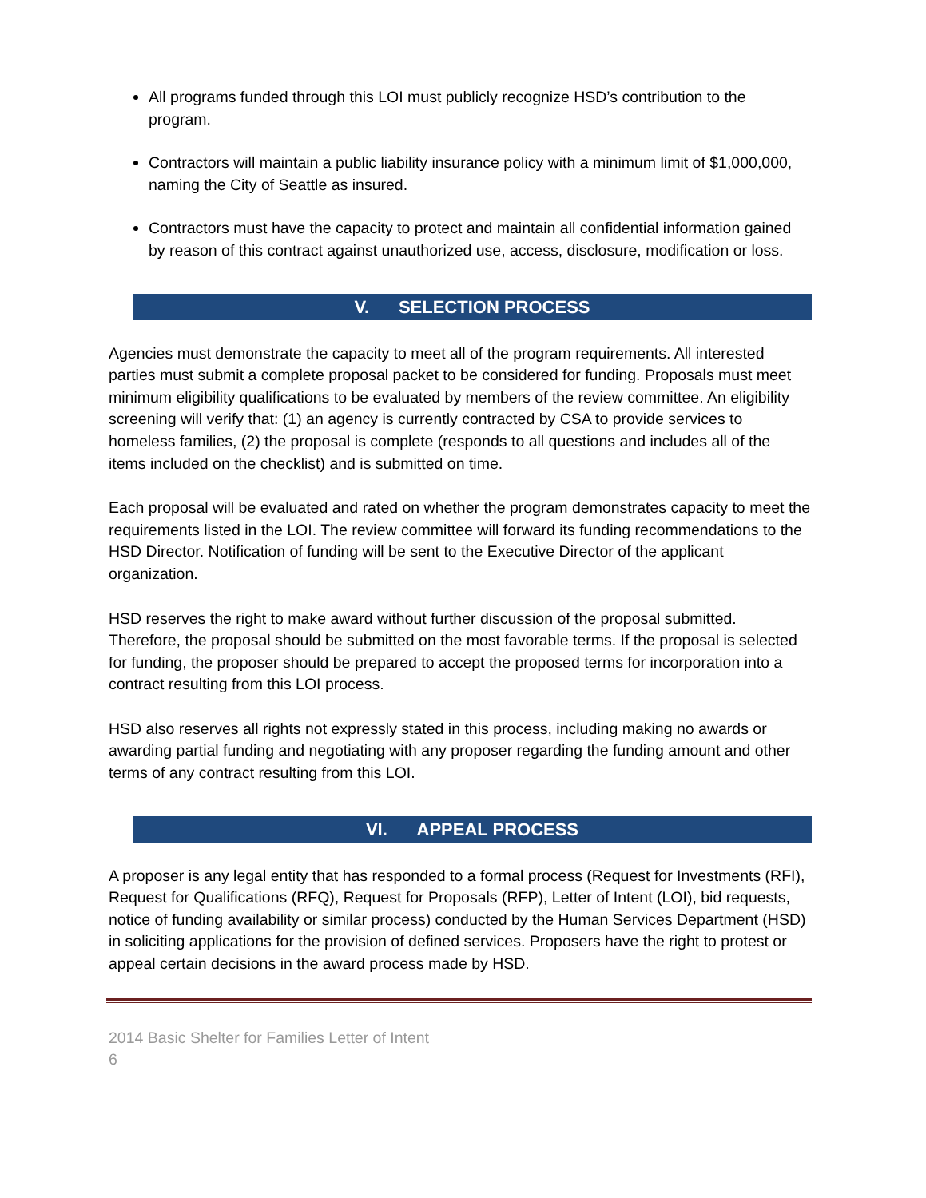All programs funded through this LOI must publicly recognize HSD’s contribution to the program.
Contractors will maintain a public liability insurance policy with a minimum limit of $1,000,000, naming the City of Seattle as insured.
Contractors must have the capacity to protect and maintain all confidential information gained by reason of this contract against unauthorized use, access, disclosure, modification or loss.
V. SELECTION PROCESS
Agencies must demonstrate the capacity to meet all of the program requirements. All interested parties must submit a complete proposal packet to be considered for funding. Proposals must meet minimum eligibility qualifications to be evaluated by members of the review committee. An eligibility screening will verify that: (1) an agency is currently contracted by CSA to provide services to homeless families, (2) the proposal is complete (responds to all questions and includes all of the items included on the checklist) and is submitted on time.
Each proposal will be evaluated and rated on whether the program demonstrates capacity to meet the requirements listed in the LOI. The review committee will forward its funding recommendations to the HSD Director. Notification of funding will be sent to the Executive Director of the applicant organization.
HSD reserves the right to make award without further discussion of the proposal submitted. Therefore, the proposal should be submitted on the most favorable terms. If the proposal is selected for funding, the proposer should be prepared to accept the proposed terms for incorporation into a contract resulting from this LOI process.
HSD also reserves all rights not expressly stated in this process, including making no awards or awarding partial funding and negotiating with any proposer regarding the funding amount and other terms of any contract resulting from this LOI.
VI. APPEAL PROCESS
A proposer is any legal entity that has responded to a formal process (Request for Investments (RFI), Request for Qualifications (RFQ), Request for Proposals (RFP), Letter of Intent (LOI), bid requests, notice of funding availability or similar process) conducted by the Human Services Department (HSD) in soliciting applications for the provision of defined services. Proposers have the right to protest or appeal certain decisions in the award process made by HSD.
2014 Basic Shelter for Families Letter of Intent
6